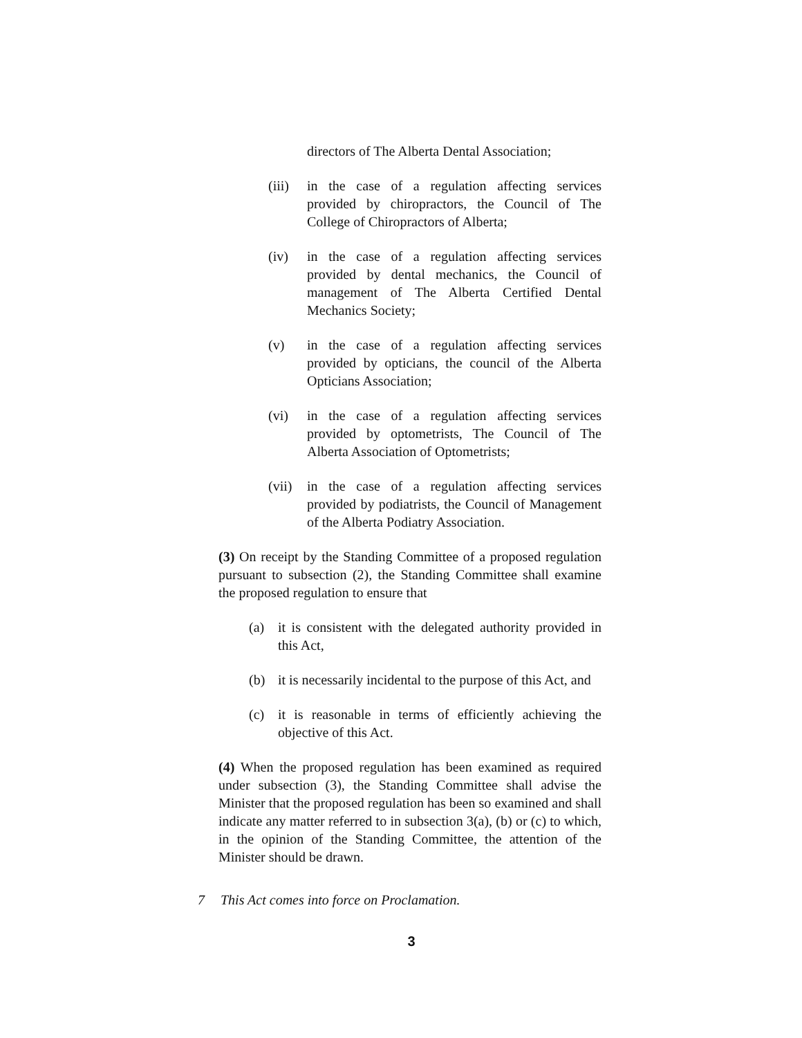directors of The Alberta Dental Association;
(iii) in the case of a regulation affecting services provided by chiropractors, the Council of The College of Chiropractors of Alberta;
(iv) in the case of a regulation affecting services provided by dental mechanics, the Council of management of The Alberta Certified Dental Mechanics Society;
(v) in the case of a regulation affecting services provided by opticians, the council of the Alberta Opticians Association;
(vi) in the case of a regulation affecting services provided by optometrists, The Council of The Alberta Association of Optometrists;
(vii) in the case of a regulation affecting services provided by podiatrists, the Council of Management of the Alberta Podiatry Association.
(3) On receipt by the Standing Committee of a proposed regulation pursuant to subsection (2), the Standing Committee shall examine the proposed regulation to ensure that
(a) it is consistent with the delegated authority provided in this Act,
(b) it is necessarily incidental to the purpose of this Act, and
(c) it is reasonable in terms of efficiently achieving the objective of this Act.
(4) When the proposed regulation has been examined as required under subsection (3), the Standing Committee shall advise the Minister that the proposed regulation has been so examined and shall indicate any matter referred to in subsection 3(a), (b) or (c) to which, in the opinion of the Standing Committee, the attention of the Minister should be drawn.
7 This Act comes into force on Proclamation.
3